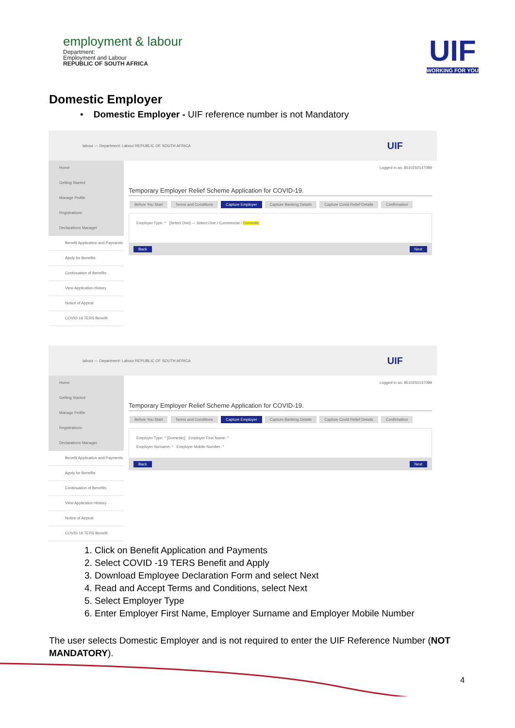employment & labour
Department:
Employment and Labour
REPUBLIC OF SOUTH AFRICA
UIF
WORKING FOR YOU
Domestic Employer
• Domestic Employer - UIF reference number is not Mandatory
labour — Department: Labour REPUBLIC OF SOUTH AFRICA UIF
Home
Getting Started
Manage Profile
Registrations
Declarations Manager
Benefit Application and Payments
Apply for Benefits
Continuation of Benefits
View Application History
Notice of Appeal
COVID-19 TERS Benefit
Logged in as: 8510250147089
Temporary Employer Relief Scheme Application for COVID-19.
Before You Start Terms and Conditions Capture Employer Capture Banking Details Capture Covid Relief Details Confirmation
Employer Type: * [Select One] — Select One / Commercial / Domestic
Back Next
labour — Department: Labour REPUBLIC OF SOUTH AFRICA UIF
Home
Getting Started
Manage Profile
Registrations
Declarations Manager
Benefit Application and Payments
Apply for Benefits
Continuation of Benefits
View Application History
Notice of Appeal
COVID-19 TERS Benefit
Logged in as: 8510250147089
Temporary Employer Relief Scheme Application for COVID-19.
Before You Start Terms and Conditions Capture Employer Capture Banking Details Capture Covid Relief Details Confirmation
Employer Type: * [Domestic] Employer First Name: *
Employer Surname: * Employer Mobile Number: *
Back Next
1. Click on Benefit Application and Payments
2. Select COVID -19 TERS Benefit and Apply
3. Download Employee Declaration Form and select Next
4. Read and Accept Terms and Conditions, select Next
5. Select Employer Type
6. Enter Employer First Name, Employer Surname and Employer Mobile Number
The user selects Domestic Employer and is not required to enter the UIF Reference Number (NOT MANDATORY).
4